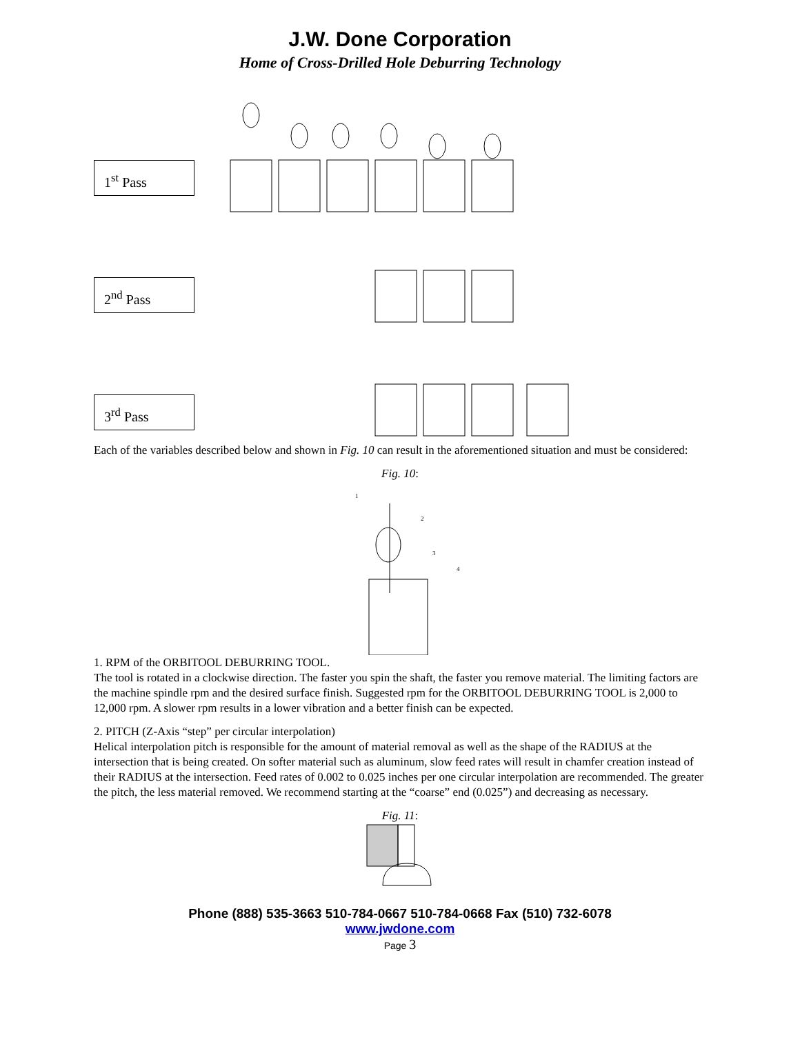J.W. Done Corporation
Home of Cross-Drilled Hole Deburring Technology
1<sup>st</sup> Pass
2<sup>nd</sup> Pass
3<sup>rd</sup> Pass
Each of the variables described below and shown in Fig. 10 can result in the aforementioned situation and must be considered:
Fig. 10:
1
2
3
4
1. RPM of the ORBITOOL DEBURRING TOOL.
The tool is rotated in a clockwise direction. The faster you spin the shaft, the faster you remove material. The limiting factors are the machine spindle rpm and the desired surface finish. Suggested rpm for the ORBITOOL DEBURRING TOOL is 2,000 to 12,000 rpm. A slower rpm results in a lower vibration and a better finish can be expected.
2. PITCH (Z-Axis “step” per circular interpolation)
Helical interpolation pitch is responsible for the amount of material removal as well as the shape of the RADIUS at the intersection that is being created. On softer material such as aluminum, slow feed rates will result in chamfer creation instead of their RADIUS at the intersection. Feed rates of 0.002 to 0.025 inches per one circular interpolation are recommended. The greater the pitch, the less material removed. We recommend starting at the “coarse” end (0.025”) and decreasing as necessary.
Fig. 11:
Phone (888) 535-3663 510-784-0667 510-784-0668 Fax (510) 732-6078
www.jwdone.com
Page 3